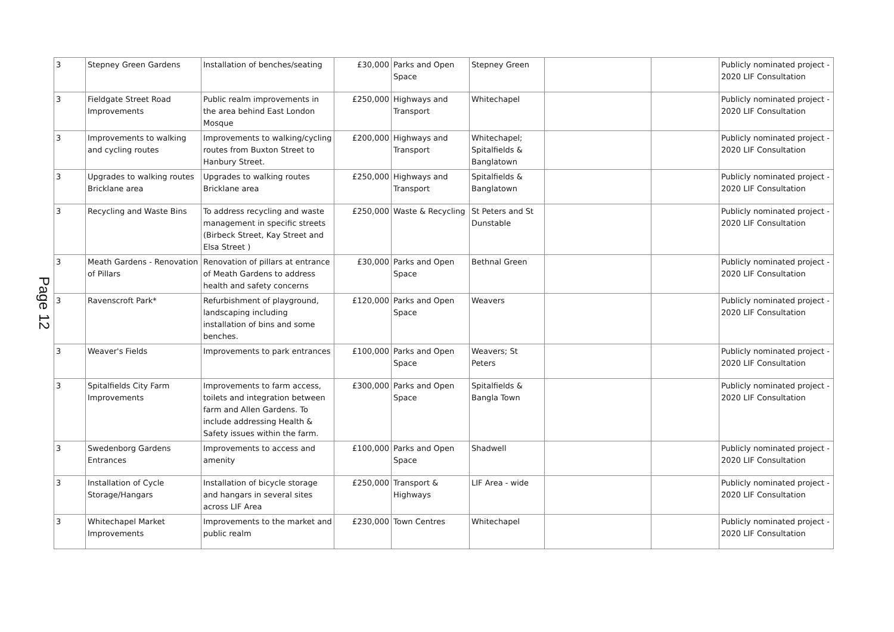Page 12
| 3 | Stepney Green Gardens | Installation of benches/seating | £30,000 | Parks and Open Space | Stepney Green | | | Publicly nominated project - 2020 LIF Consultation |
| 3 | Fieldgate Street Road Improvements | Public realm improvements in the area behind East London Mosque | £250,000 | Highways and Transport | Whitechapel | | | Publicly nominated project - 2020 LIF Consultation |
| 3 | Improvements to walking and cycling routes | Improvements to walking/cycling routes from Buxton Street to Hanbury Street. | £200,000 | Highways and Transport | Whitechapel; Spitalfields & Banglatown | | | Publicly nominated project - 2020 LIF Consultation |
| 3 | Upgrades to walking routes Bricklane area | Upgrades to walking routes Bricklane area | £250,000 | Highways and Transport | Spitalfields & Banglatown | | | Publicly nominated project - 2020 LIF Consultation |
| 3 | Recycling and Waste Bins | To address recycling and waste management in specific streets (Birbeck Street, Kay Street and Elsa Street ) | £250,000 | Waste & Recycling | St Peters and St Dunstable | | | Publicly nominated project - 2020 LIF Consultation |
| 3 | Meath Gardens - Renovation of Pillars | Renovation of pillars at entrance of Meath Gardens to address health and safety concerns | £30,000 | Parks and Open Space | Bethnal Green | | | Publicly nominated project - 2020 LIF Consultation |
| 3 | Ravenscroft Park* | Refurbishment of playground, landscaping including installation of bins and some benches. | £120,000 | Parks and Open Space | Weavers | | | Publicly nominated project - 2020 LIF Consultation |
| 3 | Weaver's Fields | Improvements to park entrances | £100,000 | Parks and Open Space | Weavers; St Peters | | | Publicly nominated project - 2020 LIF Consultation |
| 3 | Spitalfields City Farm Improvements | Improvements to farm access, toilets and integration between farm and Allen Gardens. To include addressing Health & Safety issues within the farm. | £300,000 | Parks and Open Space | Spitalfields & Bangla Town | | | Publicly nominated project - 2020 LIF Consultation |
| 3 | Swedenborg Gardens Entrances | Improvements to access and amenity | £100,000 | Parks and Open Space | Shadwell | | | Publicly nominated project - 2020 LIF Consultation |
| 3 | Installation of Cycle Storage/Hangars | Installation of bicycle storage and hangars in several sites across LIF Area | £250,000 | Transport & Highways | LIF Area - wide | | | Publicly nominated project - 2020 LIF Consultation |
| 3 | Whitechapel Market Improvements | Improvements to the market and public realm | £230,000 | Town Centres | Whitechapel | | | Publicly nominated project - 2020 LIF Consultation |